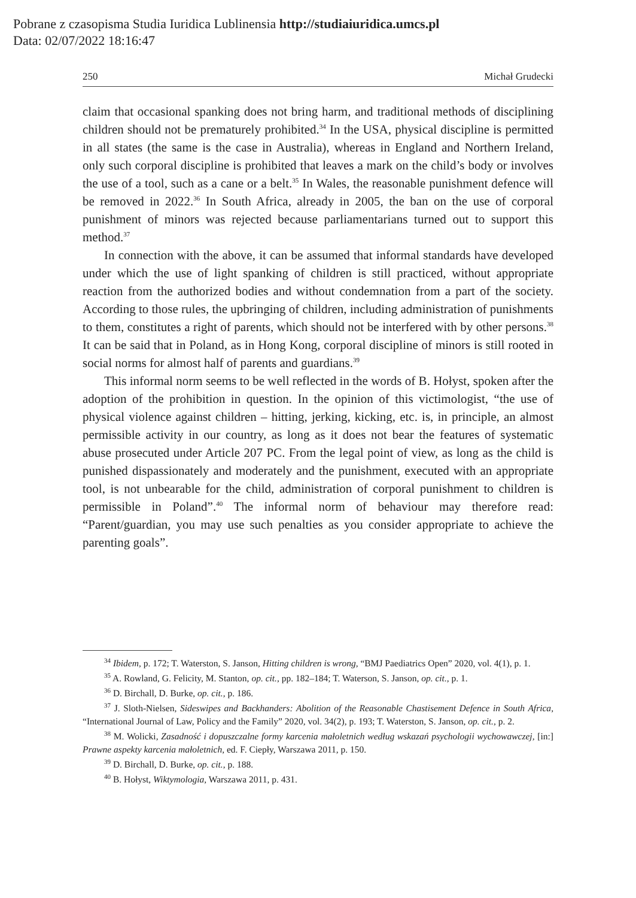Pobrane z czasopisma Studia Iuridica Lublinensia http://studiaiuridica.umcs.pl
Data: 02/07/2022 18:16:47
250 Michał Grudecki
claim that occasional spanking does not bring harm, and traditional methods of disciplining children should not be prematurely prohibited.<sup>34</sup> In the USA, physical discipline is permitted in all states (the same is the case in Australia), whereas in England and Northern Ireland, only such corporal discipline is prohibited that leaves a mark on the child’s body or involves the use of a tool, such as a cane or a belt.<sup>35</sup> In Wales, the reasonable punishment defence will be removed in 2022.<sup>36</sup> In South Africa, already in 2005, the ban on the use of corporal punishment of minors was rejected because parliamentarians turned out to support this method.<sup>37</sup>
In connection with the above, it can be assumed that informal standards have developed under which the use of light spanking of children is still practiced, without appropriate reaction from the authorized bodies and without condemnation from a part of the society. According to those rules, the upbringing of children, including administration of punishments to them, constitutes a right of parents, which should not be interfered with by other persons.<sup>38</sup> It can be said that in Poland, as in Hong Kong, corporal discipline of minors is still rooted in social norms for almost half of parents and guardians.<sup>39</sup>
This informal norm seems to be well reflected in the words of B. Hołyst, spoken after the adoption of the prohibition in question. In the opinion of this victimologist, “the use of physical violence against children – hitting, jerking, kicking, etc. is, in principle, an almost permissible activity in our country, as long as it does not bear the features of systematic abuse prosecuted under Article 207 PC. From the legal point of view, as long as the child is punished dispassionately and moderately and the punishment, executed with an appropriate tool, is not unbearable for the child, administration of corporal punishment to children is permissible in Poland”.<sup>40</sup> The informal norm of behaviour may therefore read: “Parent/guardian, you may use such penalties as you consider appropriate to achieve the parenting goals”.
<sup>34</sup> Ibidem, p. 172; T. Waterston, S. Janson, Hitting children is wrong, “BMJ Paediatrics Open” 2020, vol. 4(1), p. 1.
<sup>35</sup> A. Rowland, G. Felicity, M. Stanton, op. cit., pp. 182–184; T. Waterson, S. Janson, op. cit., p. 1.
<sup>36</sup> D. Birchall, D. Burke, op. cit., p. 186.
<sup>37</sup> J. Sloth-Nielsen, Sideswipes and Backhanders: Abolition of the Reasonable Chastisement Defence in South Africa, “International Journal of Law, Policy and the Family” 2020, vol. 34(2), p. 193; T. Waterston, S. Janson, op. cit., p. 2.
<sup>38</sup> M. Wolicki, Zasadność i dopuszczalne formy karcenia małoletnich według wskazań psychologii wychowawczej, [in:] Prawne aspekty karcenia małoletnich, ed. F. Ciepły, Warszawa 2011, p. 150.
<sup>39</sup> D. Birchall, D. Burke, op. cit., p. 188.
<sup>40</sup> B. Hołyst, Wiktymologia, Warszawa 2011, p. 431.